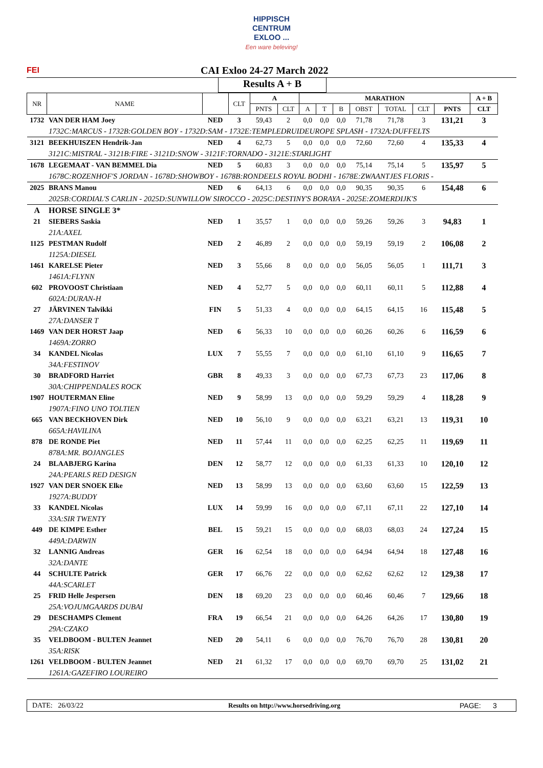HIPPISCH
CENTRUM
EXLOO ...
Een ware beleving!
FEI CAI Exloo 24-27 March 2022
Results A + B
| NR | NAME | | CLT | A | | MARATHON | | | | | | | A + B |
| --- | --- | --- | --- | --- | --- | --- | --- | --- | --- | --- | --- | --- | --- |
| | | | | PNTS | CLT | A | T | B | OBST | TOTAL | CLT | PNTS | CLT |
| 1732 | VAN DER HAM Joey | NED | 3 | 59,43 | 2 | 0,0 | 0,0 | 0,0 | 71,78 | 71,78 | 3 | 131,21 | 3 |
| | 1732C:MARCUS - 1732B:GOLDEN BOY - 1732D:SAM - 1732E:TEMPLEDRUIDEUROPE SPLASH - 1732A:DUFFELTS | | | | | | | | | | | | |
| 3121 | BEEKHUISZEN Hendrik-Jan | NED | 4 | 62,73 | 5 | 0,0 | 0,0 | 0,0 | 72,60 | 72,60 | 4 | 135,33 | 4 |
| | 3121C:MISTRAL - 3121B:FIRE - 3121D:SNOW - 3121F:TORNADO - 3121E:STARLIGHT | | | | | | | | | | | | |
| 1678 | LEGEMAAT - VAN BEMMEL Dia | NED | 5 | 60,83 | 3 | 0,0 | 0,0 | 0,0 | 75,14 | 75,14 | 5 | 135,97 | 5 |
| | 1678C:ROZENHOF'S JORDAN - 1678D:SHOWBOY - 1678B:RONDEELS ROYAL BODHI - 1678E:ZWAANTJES FLORIS - | | | | | | | | | | | | |
| 2025 | BRANS Manou | NED | 6 | 64,13 | 6 | 0,0 | 0,0 | 0,0 | 90,35 | 90,35 | 6 | 154,48 | 6 |
| | 2025B:CORDIAL'S CARLIN - 2025D:SUNWILLOW SIROCCO - 2025C:DESTINY'S BORAYA - 2025E:ZOMERDIJK'S | | | | | | | | | | | | |
| A | HORSE SINGLE 3* | | | | | | | | | | | | |
| 21 | SIEBERS Saskia | NED | 1 | 35,57 | 1 | 0,0 | 0,0 | 0,0 | 59,26 | 59,26 | 3 | 94,83 | 1 |
| | 21A:AXEL | | | | | | | | | | | | |
| 1125 | PESTMAN Rudolf | NED | 2 | 46,89 | 2 | 0,0 | 0,0 | 0,0 | 59,19 | 59,19 | 2 | 106,08 | 2 |
| | 1125A:DIESEL | | | | | | | | | | | | |
| 1461 | KARELSE Pieter | NED | 3 | 55,66 | 8 | 0,0 | 0,0 | 0,0 | 56,05 | 56,05 | 1 | 111,71 | 3 |
| | 1461A:FLYNN | | | | | | | | | | | | |
| 602 | PROVOOST Christiaan | NED | 4 | 52,77 | 5 | 0,0 | 0,0 | 0,0 | 60,11 | 60,11 | 5 | 112,88 | 4 |
| | 602A:DURAN-H | | | | | | | | | | | | |
| 27 | JÄRVINEN Talvikki | FIN | 5 | 51,33 | 4 | 0,0 | 0,0 | 0,0 | 64,15 | 64,15 | 16 | 115,48 | 5 |
| | 27A:DANSER T | | | | | | | | | | | | |
| 1469 | VAN DER HORST Jaap | NED | 6 | 56,33 | 10 | 0,0 | 0,0 | 0,0 | 60,26 | 60,26 | 6 | 116,59 | 6 |
| | 1469A:ZORRO | | | | | | | | | | | | |
| 34 | KANDEL Nicolas | LUX | 7 | 55,55 | 7 | 0,0 | 0,0 | 0,0 | 61,10 | 61,10 | 9 | 116,65 | 7 |
| | 34A:FESTINOV | | | | | | | | | | | | |
| 30 | BRADFORD Harriet | GBR | 8 | 49,33 | 3 | 0,0 | 0,0 | 0,0 | 67,73 | 67,73 | 23 | 117,06 | 8 |
| | 30A:CHIPPENDALES ROCK | | | | | | | | | | | | |
| 1907 | HOUTERMAN Eline | NED | 9 | 58,99 | 13 | 0,0 | 0,0 | 0,0 | 59,29 | 59,29 | 4 | 118,28 | 9 |
| | 1907A:FINO UNO TOLTIEN | | | | | | | | | | | | |
| 665 | VAN BECKHOVEN Dirk | NED | 10 | 56,10 | 9 | 0,0 | 0,0 | 0,0 | 63,21 | 63,21 | 13 | 119,31 | 10 |
| | 665A:HAVILINA | | | | | | | | | | | | |
| 878 | DE RONDE Piet | NED | 11 | 57,44 | 11 | 0,0 | 0,0 | 0,0 | 62,25 | 62,25 | 11 | 119,69 | 11 |
| | 878A:MR. BOJANGLES | | | | | | | | | | | | |
| 24 | BLAABJERG Karina | DEN | 12 | 58,77 | 12 | 0,0 | 0,0 | 0,0 | 61,33 | 61,33 | 10 | 120,10 | 12 |
| | 24A:PEARLS RED DESIGN | | | | | | | | | | | | |
| 1927 | VAN DER SNOEK Elke | NED | 13 | 58,99 | 13 | 0,0 | 0,0 | 0,0 | 63,60 | 63,60 | 15 | 122,59 | 13 |
| | 1927A:BUDDY | | | | | | | | | | | | |
| 33 | KANDEL Nicolas | LUX | 14 | 59,99 | 16 | 0,0 | 0,0 | 0,0 | 67,11 | 67,11 | 22 | 127,10 | 14 |
| | 33A:SIR TWENTY | | | | | | | | | | | | |
| 449 | DE KIMPE Esther | BEL | 15 | 59,21 | 15 | 0,0 | 0,0 | 0,0 | 68,03 | 68,03 | 24 | 127,24 | 15 |
| | 449A:DARWIN | | | | | | | | | | | | |
| 32 | LANNIG Andreas | GER | 16 | 62,54 | 18 | 0,0 | 0,0 | 0,0 | 64,94 | 64,94 | 18 | 127,48 | 16 |
| | 32A:DANTE | | | | | | | | | | | | |
| 44 | SCHULTE Patrick | GER | 17 | 66,76 | 22 | 0,0 | 0,0 | 0,0 | 62,62 | 62,62 | 12 | 129,38 | 17 |
| | 44A:SCARLET | | | | | | | | | | | | |
| 25 | FRID Helle Jespersen | DEN | 18 | 69,20 | 23 | 0,0 | 0,0 | 0,0 | 60,46 | 60,46 | 7 | 129,66 | 18 |
| | 25A:VOJUMGAARDS DUBAI | | | | | | | | | | | | |
| 29 | DESCHAMPS Clement | FRA | 19 | 66,54 | 21 | 0,0 | 0,0 | 0,0 | 64,26 | 64,26 | 17 | 130,80 | 19 |
| | 29A:CZAKO | | | | | | | | | | | | |
| 35 | VELDBOOM - BULTEN Jeannet | NED | 20 | 54,11 | 6 | 0,0 | 0,0 | 0,0 | 76,70 | 76,70 | 28 | 130,81 | 20 |
| | 35A:RISK | | | | | | | | | | | | |
| 1261 | VELDBOOM - BULTEN Jeannet | NED | 21 | 61,32 | 17 | 0,0 | 0,0 | 0,0 | 69,70 | 69,70 | 25 | 131,02 | 21 |
| | 1261A:GAZEFIRO LOUREIRO | | | | | | | | | | | | |
DATE: 26/03/22 Results on http://www.horsedriving.org PAGE: 3